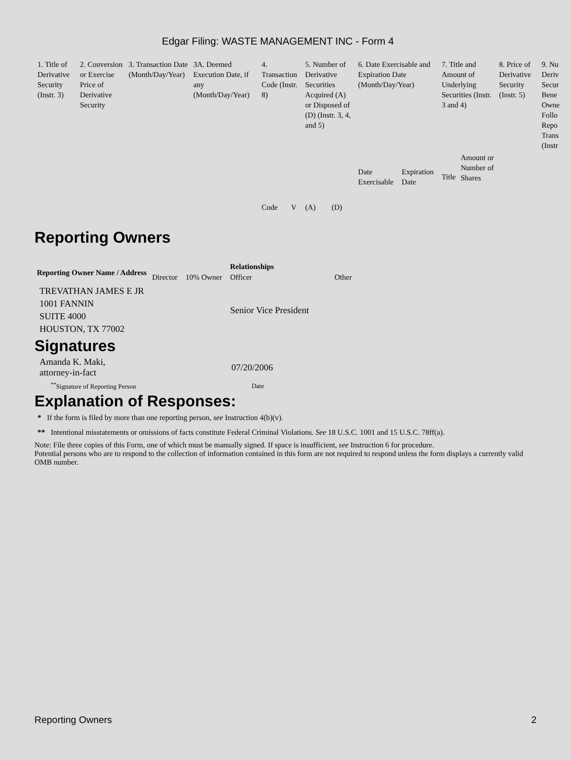Edgar Filing: WASTE MANAGEMENT INC - Form 4
| 1. Title of Derivative Security (Instr. 3) | 2. Conversion or Exercise Price of Derivative Security | 3. Transaction Date (Month/Day/Year) | 3A. Deemed Execution Date, if any (Month/Day/Year) | 4. Transaction Code (Instr. 8) | | 5. Number of Derivative Securities Acquired (A) or Disposed of (D) (Instr. 3, 4, and 5) | | 6. Date Exercisable and Expiration Date (Month/Day/Year) | | 7. Title and Amount of Underlying Securities (Instr. 3 and 4) | | 8. Price of Derivative Security (Instr. 5) | 9. Nu Deriv Secur Bene Owne Follo Repo Trans (Instr |
| | | | | Code | V | (A) | (D) | Date Exercisable | Expiration Date | Title | Amount or Number of Shares | | |
Reporting Owners
| Reporting Owner Name / Address | Relationships | | | |
| --- | --- | --- | --- | --- |
| | Director | 10% Owner | Officer | Other |
| TREVATHAN JAMES E JR 1001 FANNIN SUITE 4000 HOUSTON, TX 77002 | | | Senior Vice President | |
Signatures
| Amanda K. Maki, attorney-in-fact | 07/20/2006 |
| <sup>**</sup> Signature of Reporting Person | Date |
Explanation of Responses:
* If the form is filed by more than one reporting person, see Instruction 4(b)(v).
** Intentional misstatements or omissions of facts constitute Federal Criminal Violations. See 18 U.S.C. 1001 and 15 U.S.C. 78ff(a).
Note: File three copies of this Form, one of which must be manually signed. If space is insufficient, see Instruction 6 for procedure.
Potential persons who are to respond to the collection of information contained in this form are not required to respond unless the form displays a currently valid OMB number.
Reporting Owners 2